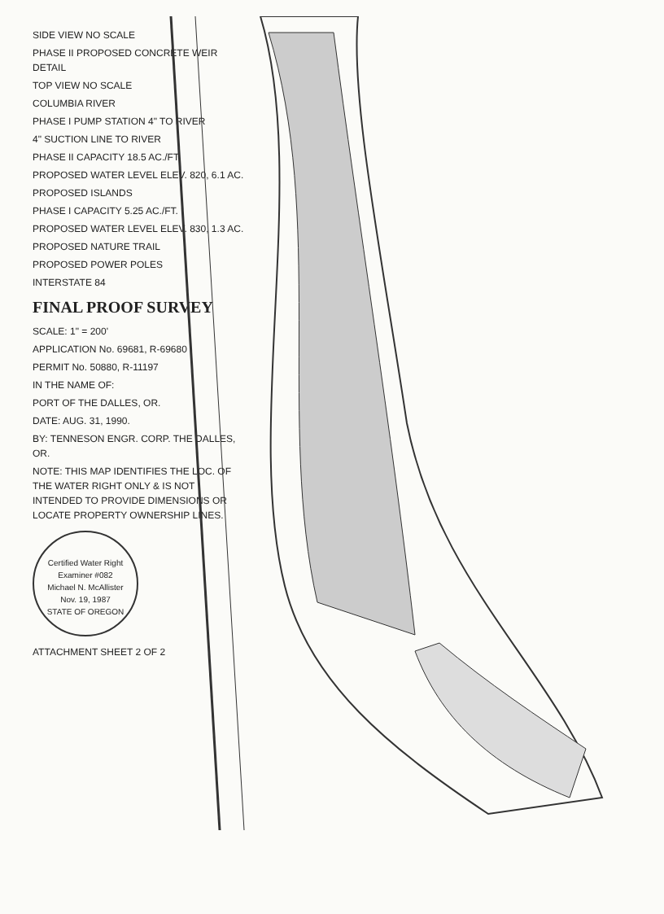SIDE VIEW NO SCALE
PHASE II PROPOSED CONCRETE WEIR DETAIL
TOP VIEW NO SCALE
COLUMBIA RIVER
PHASE I PUMP STATION 4" TO RIVER
4" SUCTION LINE TO RIVER
PHASE II CAPACITY 18.5 AC./FT.
PROPOSED WATER LEVEL ELEV. 820, 6.1 AC.
PROPOSED ISLANDS
PHASE I CAPACITY 5.25 AC./FT.
PROPOSED WATER LEVEL ELEV. 830, 1.3 AC.
PROPOSED NATURE TRAIL
PROPOSED POWER POLES
INTERSTATE 84
FINAL PROOF SURVEY
SCALE: 1" = 200'
APPLICATION No. 69681, R-69680
PERMIT No. 50880, R-11197
IN THE NAME OF:
PORT OF THE DALLES, OR.
DATE: AUG. 31, 1990.
BY: TENNESON ENGR. CORP. THE DALLES, OR.
NOTE: THIS MAP IDENTIFIES THE LOC. OF THE WATER RIGHT ONLY & IS NOT INTENDED TO PROVIDE DIMENSIONS OR LOCATE PROPERTY OWNERSHIP LINES.
Certified Water Right Examiner #082
Michael N. McAllister
Nov. 19, 1987
STATE OF OREGON
ATTACHMENT SHEET 2 OF 2